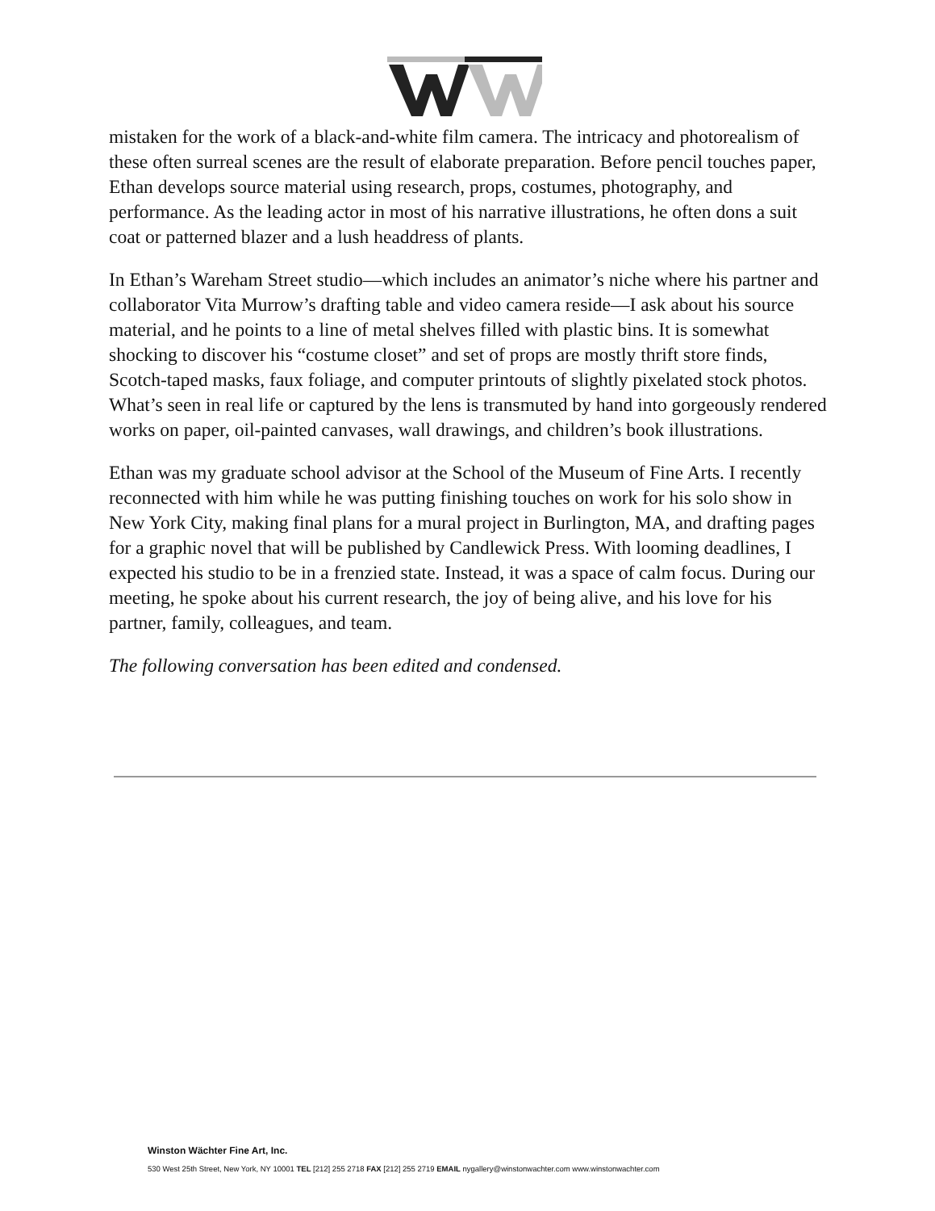mistaken for the work of a black-and-white film camera. The intricacy and photorealism of these often surreal scenes are the result of elaborate preparation. Before pencil touches paper, Ethan develops source material using research, props, costumes, photography, and performance. As the leading actor in most of his narrative illustrations, he often dons a suit coat or patterned blazer and a lush headdress of plants.
In Ethan’s Wareham Street studio—which includes an animator’s niche where his partner and collaborator Vita Murrow’s drafting table and video camera reside—I ask about his source material, and he points to a line of metal shelves filled with plastic bins. It is somewhat shocking to discover his “costume closet” and set of props are mostly thrift store finds, Scotch-taped masks, faux foliage, and computer printouts of slightly pixelated stock photos. What’s seen in real life or captured by the lens is transmuted by hand into gorgeously rendered works on paper, oil-painted canvases, wall drawings, and children’s book illustrations.
Ethan was my graduate school advisor at the School of the Museum of Fine Arts. I recently reconnected with him while he was putting finishing touches on work for his solo show in New York City, making final plans for a mural project in Burlington, MA, and drafting pages for a graphic novel that will be published by Candlewick Press. With looming deadlines, I expected his studio to be in a frenzied state. Instead, it was a space of calm focus. During our meeting, he spoke about his current research, the joy of being alive, and his love for his partner, family, colleagues, and team.
The following conversation has been edited and condensed.
Winston Wächter Fine Art, Inc.
530 West 25th Street, New York, NY 10001 TEL [212] 255 2718 FAX [212] 255 2719 EMAIL nygallery@winstonwachter.com www.winstonwachter.com